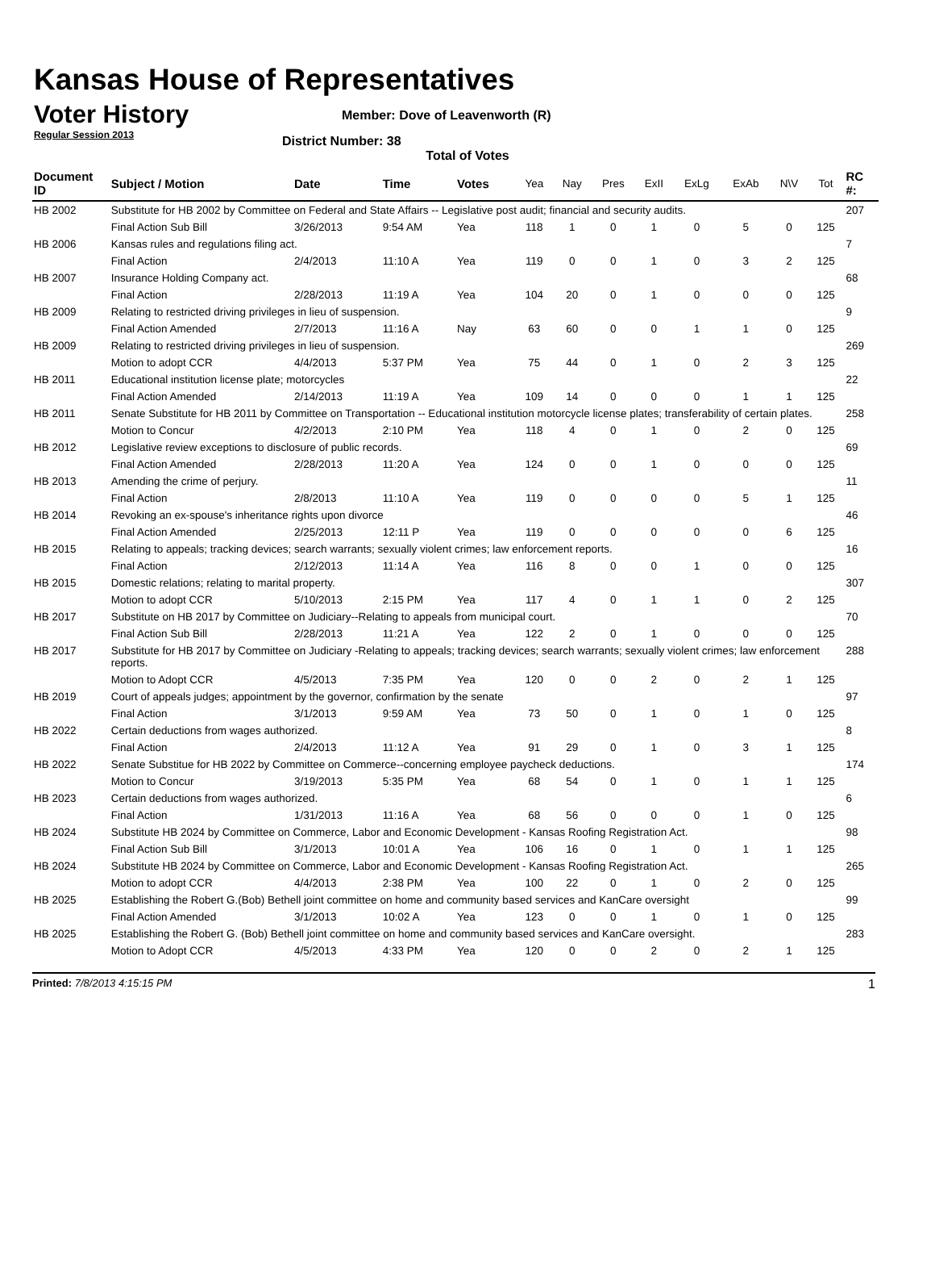Kansas House of Representatives
Voter History
Regular Session 2013
Member: Dove of Leavenworth (R)
District Number: 38
Total of Votes
| Document ID | Subject / Motion | Date | Time | Votes | Yea | Nay | Pres | ExII | ExLg | ExAb | N\V | Tot | RC #: |
| --- | --- | --- | --- | --- | --- | --- | --- | --- | --- | --- | --- | --- | --- |
| HB 2002 | Substitute for HB 2002 by Committee on Federal and State Affairs -- Legislative post audit; financial and security audits. | | | | | | | | | | | | 207 |
| | Final Action Sub Bill | 3/26/2013 | 9:54 AM | Yea | 118 | 1 | 0 | 1 | 0 | 5 | 0 | 125 | |
| HB 2006 | Kansas rules and regulations filing act. | | | | | | | | | | | | 7 |
| | Final Action | 2/4/2013 | 11:10 A | Yea | 119 | 0 | 0 | 1 | 0 | 3 | 2 | 125 | |
| HB 2007 | Insurance Holding Company act. | | | | | | | | | | | | 68 |
| | Final Action | 2/28/2013 | 11:19 A | Yea | 104 | 20 | 0 | 1 | 0 | 0 | 0 | 125 | |
| HB 2009 | Relating to restricted driving privileges in lieu of suspension. | | | | | | | | | | | | 9 |
| | Final Action Amended | 2/7/2013 | 11:16 A | Nay | 63 | 60 | 0 | 0 | 1 | 1 | 0 | 125 | |
| HB 2009 | Relating to restricted driving privileges in lieu of suspension. | | | | | | | | | | | | 269 |
| | Motion to adopt CCR | 4/4/2013 | 5:37 PM | Yea | 75 | 44 | 0 | 1 | 0 | 2 | 3 | 125 | |
| HB 2011 | Educational institution license plate; motorcycles | | | | | | | | | | | | 22 |
| | Final Action Amended | 2/14/2013 | 11:19 A | Yea | 109 | 14 | 0 | 0 | 0 | 1 | 1 | 125 | |
| HB 2011 | Senate Substitute for HB 2011 by Committee on Transportation -- Educational institution motorcycle license plates; transferability of certain plates. | | | | | | | | | | | | 258 |
| | Motion to Concur | 4/2/2013 | 2:10 PM | Yea | 118 | 4 | 0 | 1 | 0 | 2 | 0 | 125 | |
| HB 2012 | Legislative review exceptions to disclosure of public records. | | | | | | | | | | | | 69 |
| | Final Action Amended | 2/28/2013 | 11:20 A | Yea | 124 | 0 | 0 | 1 | 0 | 0 | 0 | 125 | |
| HB 2013 | Amending the crime of perjury. | | | | | | | | | | | | 11 |
| | Final Action | 2/8/2013 | 11:10 A | Yea | 119 | 0 | 0 | 0 | 0 | 5 | 1 | 125 | |
| HB 2014 | Revoking an ex-spouse's inheritance rights upon divorce | | | | | | | | | | | | 46 |
| | Final Action Amended | 2/25/2013 | 12:11 P | Yea | 119 | 0 | 0 | 0 | 0 | 0 | 6 | 125 | |
| HB 2015 | Relating to appeals; tracking devices; search warrants; sexually violent crimes; law enforcement reports. | | | | | | | | | | | | 16 |
| | Final Action | 2/12/2013 | 11:14 A | Yea | 116 | 8 | 0 | 0 | 1 | 0 | 0 | 125 | |
| HB 2015 | Domestic relations; relating to marital property. | | | | | | | | | | | | 307 |
| | Motion to adopt CCR | 5/10/2013 | 2:15 PM | Yea | 117 | 4 | 0 | 1 | 1 | 0 | 2 | 125 | |
| HB 2017 | Substitute on HB 2017 by Committee on Judiciary--Relating to appeals from municipal court. | | | | | | | | | | | | 70 |
| | Final Action Sub Bill | 2/28/2013 | 11:21 A | Yea | 122 | 2 | 0 | 1 | 0 | 0 | 0 | 125 | |
| HB 2017 | Substitute for HB 2017 by Committee on Judiciary -Relating to appeals; tracking devices; search warrants; sexually violent crimes; law enforcement reports. | | | | | | | | | | | | 288 |
| | Motion to Adopt CCR | 4/5/2013 | 7:35 PM | Yea | 120 | 0 | 0 | 2 | 0 | 2 | 1 | 125 | |
| HB 2019 | Court of appeals judges; appointment by the governor, confirmation by the senate | | | | | | | | | | | | 97 |
| | Final Action | 3/1/2013 | 9:59 AM | Yea | 73 | 50 | 0 | 1 | 0 | 1 | 0 | 125 | |
| HB 2022 | Certain deductions from wages authorized. | | | | | | | | | | | | 8 |
| | Final Action | 2/4/2013 | 11:12 A | Yea | 91 | 29 | 0 | 1 | 0 | 3 | 1 | 125 | |
| HB 2022 | Senate Substitue for HB 2022 by Committee on Commerce--concerning employee paycheck deductions. | | | | | | | | | | | | 174 |
| | Motion to Concur | 3/19/2013 | 5:35 PM | Yea | 68 | 54 | 0 | 1 | 0 | 1 | 1 | 125 | |
| HB 2023 | Certain deductions from wages authorized. | | | | | | | | | | | | 6 |
| | Final Action | 1/31/2013 | 11:16 A | Yea | 68 | 56 | 0 | 0 | 0 | 1 | 0 | 125 | |
| HB 2024 | Substitute HB 2024 by Committee on Commerce, Labor and Economic Development - Kansas Roofing Registration Act. | | | | | | | | | | | | 98 |
| | Final Action Sub Bill | 3/1/2013 | 10:01 A | Yea | 106 | 16 | 0 | 1 | 0 | 1 | 1 | 125 | |
| HB 2024 | Substitute HB 2024 by Committee on Commerce, Labor and Economic Development - Kansas Roofing Registration Act. | | | | | | | | | | | | 265 |
| | Motion to adopt CCR | 4/4/2013 | 2:38 PM | Yea | 100 | 22 | 0 | 1 | 0 | 2 | 0 | 125 | |
| HB 2025 | Establishing the Robert G.(Bob) Bethell joint committee on home and community based services and KanCare oversight | | | | | | | | | | | | 99 |
| | Final Action Amended | 3/1/2013 | 10:02 A | Yea | 123 | 0 | 0 | 1 | 0 | 1 | 0 | 125 | |
| HB 2025 | Establishing the Robert G. (Bob) Bethell joint committee on home and community based services and KanCare oversight. | | | | | | | | | | | | 283 |
| | Motion to Adopt CCR | 4/5/2013 | 4:33 PM | Yea | 120 | 0 | 0 | 2 | 0 | 2 | 1 | 125 | |
Printed: 7/8/2013 4:15:15 PM 1